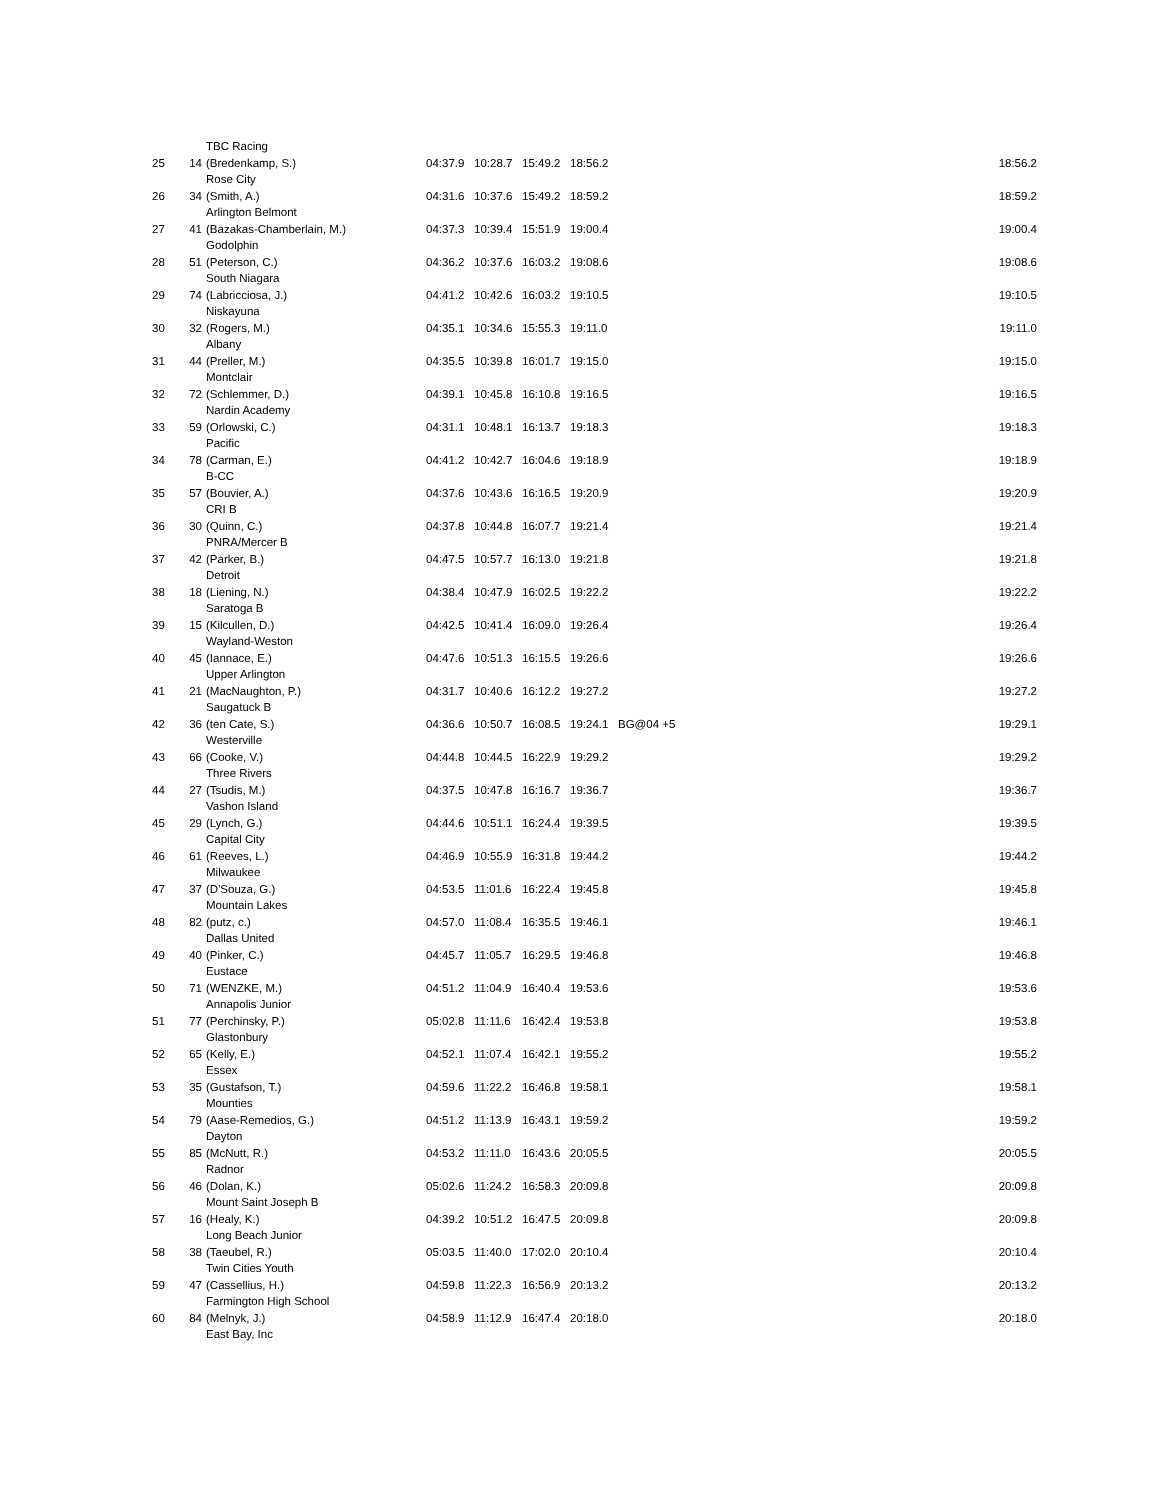| | | TBC Racing | | | | | | |
| 25 | 14 | (Bredenkamp, S.) | 04:37.9 | 10:28.7 | 15:49.2 | 18:56.2 | | 18:56.2 |
| | | Rose City | | | | | | |
| 26 | 34 | (Smith, A.) | 04:31.6 | 10:37.6 | 15:49.2 | 18:59.2 | | 18:59.2 |
| | | Arlington Belmont | | | | | | |
| 27 | 41 | (Bazakas-Chamberlain, M.) | 04:37.3 | 10:39.4 | 15:51.9 | 19:00.4 | | 19:00.4 |
| | | Godolphin | | | | | | |
| 28 | 51 | (Peterson, C.) | 04:36.2 | 10:37.6 | 16:03.2 | 19:08.6 | | 19:08.6 |
| | | South Niagara | | | | | | |
| 29 | 74 | (Labricciosa, J.) | 04:41.2 | 10:42.6 | 16:03.2 | 19:10.5 | | 19:10.5 |
| | | Niskayuna | | | | | | |
| 30 | 32 | (Rogers, M.) | 04:35.1 | 10:34.6 | 15:55.3 | 19:11.0 | | 19:11.0 |
| | | Albany | | | | | | |
| 31 | 44 | (Preller, M.) | 04:35.5 | 10:39.8 | 16:01.7 | 19:15.0 | | 19:15.0 |
| | | Montclair | | | | | | |
| 32 | 72 | (Schlemmer, D.) | 04:39.1 | 10:45.8 | 16:10.8 | 19:16.5 | | 19:16.5 |
| | | Nardin Academy | | | | | | |
| 33 | 59 | (Orlowski, C.) | 04:31.1 | 10:48.1 | 16:13.7 | 19:18.3 | | 19:18.3 |
| | | Pacific | | | | | | |
| 34 | 78 | (Carman, E.) | 04:41.2 | 10:42.7 | 16:04.6 | 19:18.9 | | 19:18.9 |
| | | B-CC | | | | | | |
| 35 | 57 | (Bouvier, A.) | 04:37.6 | 10:43.6 | 16:16.5 | 19:20.9 | | 19:20.9 |
| | | CRI B | | | | | | |
| 36 | 30 | (Quinn, C.) | 04:37.8 | 10:44.8 | 16:07.7 | 19:21.4 | | 19:21.4 |
| | | PNRA/Mercer B | | | | | | |
| 37 | 42 | (Parker, B.) | 04:47.5 | 10:57.7 | 16:13.0 | 19:21.8 | | 19:21.8 |
| | | Detroit | | | | | | |
| 38 | 18 | (Liening, N.) | 04:38.4 | 10:47.9 | 16:02.5 | 19:22.2 | | 19:22.2 |
| | | Saratoga B | | | | | | |
| 39 | 15 | (Kilcullen, D.) | 04:42.5 | 10:41.4 | 16:09.0 | 19:26.4 | | 19:26.4 |
| | | Wayland-Weston | | | | | | |
| 40 | 45 | (Iannace, E.) | 04:47.6 | 10:51.3 | 16:15.5 | 19:26.6 | | 19:26.6 |
| | | Upper Arlington | | | | | | |
| 41 | 21 | (MacNaughton, P.) | 04:31.7 | 10:40.6 | 16:12.2 | 19:27.2 | | 19:27.2 |
| | | Saugatuck B | | | | | | |
| 42 | 36 | (ten Cate, S.) | 04:36.6 | 10:50.7 | 16:08.5 | 19:24.1 | BG@04 +5 | 19:29.1 |
| | | Westerville | | | | | | |
| 43 | 66 | (Cooke, V.) | 04:44.8 | 10:44.5 | 16:22.9 | 19:29.2 | | 19:29.2 |
| | | Three Rivers | | | | | | |
| 44 | 27 | (Tsudis, M.) | 04:37.5 | 10:47.8 | 16:16.7 | 19:36.7 | | 19:36.7 |
| | | Vashon Island | | | | | | |
| 45 | 29 | (Lynch, G.) | 04:44.6 | 10:51.1 | 16:24.4 | 19:39.5 | | 19:39.5 |
| | | Capital City | | | | | | |
| 46 | 61 | (Reeves, L.) | 04:46.9 | 10:55.9 | 16:31.8 | 19:44.2 | | 19:44.2 |
| | | Milwaukee | | | | | | |
| 47 | 37 | (D'Souza, G.) | 04:53.5 | 11:01.6 | 16:22.4 | 19:45.8 | | 19:45.8 |
| | | Mountain Lakes | | | | | | |
| 48 | 82 | (putz, c.) | 04:57.0 | 11:08.4 | 16:35.5 | 19:46.1 | | 19:46.1 |
| | | Dallas United | | | | | | |
| 49 | 40 | (Pinker, C.) | 04:45.7 | 11:05.7 | 16:29.5 | 19:46.8 | | 19:46.8 |
| | | Eustace | | | | | | |
| 50 | 71 | (WENZKE, M.) | 04:51.2 | 11:04.9 | 16:40.4 | 19:53.6 | | 19:53.6 |
| | | Annapolis Junior | | | | | | |
| 51 | 77 | (Perchinsky, P.) | 05:02.8 | 11:11.6 | 16:42.4 | 19:53.8 | | 19:53.8 |
| | | Glastonbury | | | | | | |
| 52 | 65 | (Kelly, E.) | 04:52.1 | 11:07.4 | 16:42.1 | 19:55.2 | | 19:55.2 |
| | | Essex | | | | | | |
| 53 | 35 | (Gustafson, T.) | 04:59.6 | 11:22.2 | 16:46.8 | 19:58.1 | | 19:58.1 |
| | | Mounties | | | | | | |
| 54 | 79 | (Aase-Remedios, G.) | 04:51.2 | 11:13.9 | 16:43.1 | 19:59.2 | | 19:59.2 |
| | | Dayton | | | | | | |
| 55 | 85 | (McNutt, R.) | 04:53.2 | 11:11.0 | 16:43.6 | 20:05.5 | | 20:05.5 |
| | | Radnor | | | | | | |
| 56 | 46 | (Dolan, K.) | 05:02.6 | 11:24.2 | 16:58.3 | 20:09.8 | | 20:09.8 |
| | | Mount Saint Joseph B | | | | | | |
| 57 | 16 | (Healy, K.) | 04:39.2 | 10:51.2 | 16:47.5 | 20:09.8 | | 20:09.8 |
| | | Long Beach Junior | | | | | | |
| 58 | 38 | (Taeubel, R.) | 05:03.5 | 11:40.0 | 17:02.0 | 20:10.4 | | 20:10.4 |
| | | Twin Cities Youth | | | | | | |
| 59 | 47 | (Cassellius, H.) | 04:59.8 | 11:22.3 | 16:56.9 | 20:13.2 | | 20:13.2 |
| | | Farmington High School | | | | | | |
| 60 | 84 | (Melnyk, J.) | 04:58.9 | 11:12.9 | 16:47.4 | 20:18.0 | | 20:18.0 |
| | | East Bay, Inc | | | | | | |